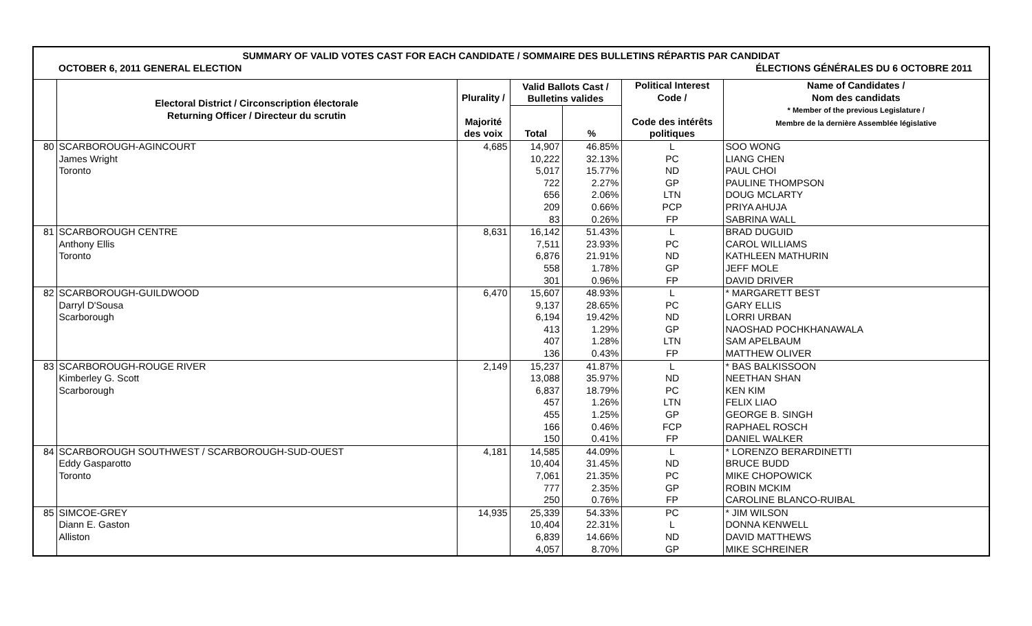SUMMARY OF VALID VOTES CAST FOR EACH CANDIDATE / SOMMAIRE DES BULLETINS RÉPARTIS PAR CANDIDAT
OCTOBER 6, 2011 GENERAL ELECTION ÉLECTIONS GÉNÉRALES DU 6 OCTOBRE 2011
| | Electoral District / Circonscription électorale Returning Officer / Directeur du scrutin | Plurality / Majorité des voix | Valid Ballots Cast / Bulletins valides | | Political Interest Code / Code des intérêts politiques | Name of Candidates / Nom des candidats * Member of the previous Legislature / Membre de la dernière Assemblée législative |
| --- | --- | --- | --- | --- | --- | --- |
| | | | Total | % | | |
| 80 | SCARBOROUGH-AGINCOURT | 4,685 | 14,907 | 46.85% | L | SOO WONG |
| | James Wright | | 10,222 | 32.13% | PC | LIANG CHEN |
| | Toronto | | 5,017 | 15.77% | ND | PAUL CHOI |
| | | | 722 | 2.27% | GP | PAULINE THOMPSON |
| | | | 656 | 2.06% | LTN | DOUG MCLARTY |
| | | | 209 | 0.66% | PCP | PRIYA AHUJA |
| | | | 83 | 0.26% | FP | SABRINA WALL |
| 81 | SCARBOROUGH CENTRE | 8,631 | 16,142 | 51.43% | L | BRAD DUGUID |
| | Anthony Ellis | | 7,511 | 23.93% | PC | CAROL WILLIAMS |
| | Toronto | | 6,876 | 21.91% | ND | KATHLEEN MATHURIN |
| | | | 558 | 1.78% | GP | JEFF MOLE |
| | | | 301 | 0.96% | FP | DAVID DRIVER |
| 82 | SCARBOROUGH-GUILDWOOD | 6,470 | 15,607 | 48.93% | L | * MARGARETT BEST |
| | Darryl D'Sousa | | 9,137 | 28.65% | PC | GARY ELLIS |
| | Scarborough | | 6,194 | 19.42% | ND | LORRI URBAN |
| | | | 413 | 1.29% | GP | NAOSHAD POCHKHANAWALA |
| | | | 407 | 1.28% | LTN | SAM APELBAUM |
| | | | 136 | 0.43% | FP | MATTHEW OLIVER |
| 83 | SCARBOROUGH-ROUGE RIVER | 2,149 | 15,237 | 41.87% | L | * BAS BALKISSOON |
| | Kimberley G. Scott | | 13,088 | 35.97% | ND | NEETHAN SHAN |
| | Scarborough | | 6,837 | 18.79% | PC | KEN KIM |
| | | | 457 | 1.26% | LTN | FELIX LIAO |
| | | | 455 | 1.25% | GP | GEORGE B. SINGH |
| | | | 166 | 0.46% | FCP | RAPHAEL ROSCH |
| | | | 150 | 0.41% | FP | DANIEL WALKER |
| 84 | SCARBOROUGH SOUTHWEST / SCARBOROUGH-SUD-OUEST | 4,181 | 14,585 | 44.09% | L | * LORENZO BERARDINETTI |
| | Eddy Gasparotto | | 10,404 | 31.45% | ND | BRUCE BUDD |
| | Toronto | | 7,061 | 21.35% | PC | MIKE CHOPOWICK |
| | | | 777 | 2.35% | GP | ROBIN MCKIM |
| | | | 250 | 0.76% | FP | CAROLINE BLANCO-RUIBAL |
| 85 | SIMCOE-GREY | 14,935 | 25,339 | 54.33% | PC | * JIM WILSON |
| | Diann E. Gaston | | 10,404 | 22.31% | L | DONNA KENWELL |
| | Alliston | | 6,839 | 14.66% | ND | DAVID MATTHEWS |
| | | | 4,057 | 8.70% | GP | MIKE SCHREINER |